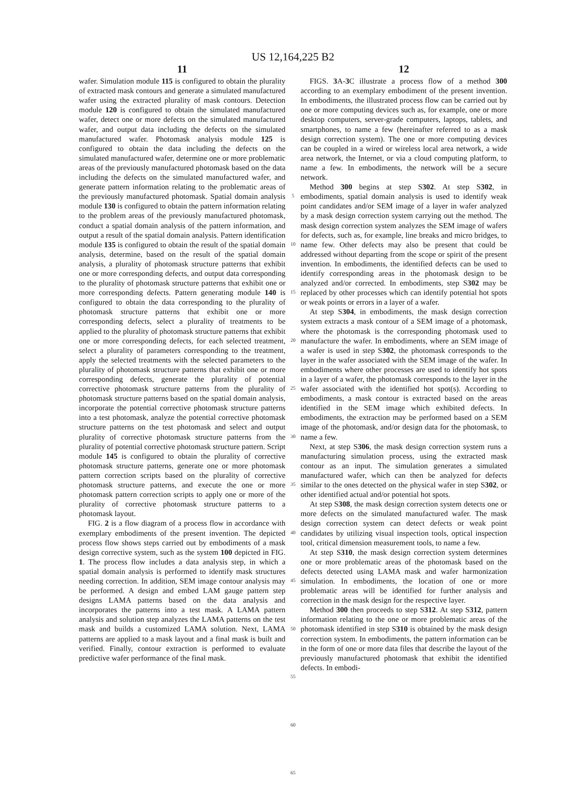US 12,164,225 B2
11
wafer. Simulation module 115 is configured to obtain the plurality of extracted mask contours and generate a simulated manufactured wafer using the extracted plurality of mask contours. Detection module 120 is configured to obtain the simulated manufactured wafer, detect one or more defects on the simulated manufactured wafer, and output data including the defects on the simulated manufactured wafer. Photomask analysis module 125 is configured to obtain the data including the defects on the simulated manufactured wafer, determine one or more problematic areas of the previously manufactured photomask based on the data including the defects on the simulated manufactured wafer, and generate pattern information relating to the problematic areas of the previously manufactured photomask. Spatial domain analysis module 130 is configured to obtain the pattern information relating to the problem areas of the previously manufactured photomask, conduct a spatial domain analysis of the pattern information, and output a result of the spatial domain analysis. Pattern identification module 135 is configured to obtain the result of the spatial domain analysis, determine, based on the result of the spatial domain analysis, a plurality of photomask structure patterns that exhibit one or more corresponding defects, and output data corresponding to the plurality of photomask structure patterns that exhibit one or more corresponding defects. Pattern generating module 140 is configured to obtain the data corresponding to the plurality of photomask structure patterns that exhibit one or more corresponding defects, select a plurality of treatments to be applied to the plurality of photomask structure patterns that exhibit one or more corresponding defects, for each selected treatment, select a plurality of parameters corresponding to the treatment, apply the selected treatments with the selected parameters to the plurality of photomask structure patterns that exhibit one or more corresponding defects, generate the plurality of potential corrective photomask structure patterns from the plurality of photomask structure patterns based on the spatial domain analysis, incorporate the potential corrective photomask structure patterns into a test photomask, analyze the potential corrective photomask structure patterns on the test photomask and select and output plurality of corrective photomask structure patterns from the plurality of potential corrective photomask structure pattern. Script module 145 is configured to obtain the plurality of corrective photomask structure patterns, generate one or more photomask pattern correction scripts based on the plurality of corrective photomask structure patterns, and execute the one or more photomask pattern correction scripts to apply one or more of the plurality of corrective photomask structure patterns to a photomask layout.
FIG. 2 is a flow diagram of a process flow in accordance with exemplary embodiments of the present invention. The depicted process flow shows steps carried out by embodiments of a mask design corrective system, such as the system 100 depicted in FIG. 1. The process flow includes a data analysis step, in which a spatial domain analysis is performed to identify mask structures needing correction. In addition, SEM image contour analysis may be performed. A design and embed LAM gauge pattern step designs LAMA patterns based on the data analysis and incorporates the patterns into a test mask. A LAMA pattern analysis and solution step analyzes the LAMA patterns on the test mask and builds a customized LAMA solution. Next, LAMA patterns are applied to a mask layout and a final mask is built and verified. Finally, contour extraction is performed to evaluate predictive wafer performance of the final mask.
5
10
15
20
25
30
35
40
45
50
55
60
65
12
FIGS. 3 A-3 C illustrate a process flow of a method 300 according to an exemplary embodiment of the present invention. In embodiments, the illustrated process flow can be carried out by one or more computing devices such as, for example, one or more desktop computers, server-grade computers, laptops, tablets, and smartphones, to name a few (hereinafter referred to as a mask design correction system). The one or more computing devices can be coupled in a wired or wireless local area network, a wide area network, the Internet, or via a cloud computing platform, to name a few. In embodiments, the network will be a secure network.
Method 300 begins at step S302. At step S302, in embodiments, spatial domain analysis is used to identify weak point candidates and/or SEM image of a layer in wafer analyzed by a mask design correction system carrying out the method. The mask design correction system analyzes the SEM image of wafers for defects, such as, for example, line breaks and micro bridges, to name few. Other defects may also be present that could be addressed without departing from the scope or spirit of the present invention. In embodiments, the identified defects can be used to identify corresponding areas in the photomask design to be analyzed and/or corrected. In embodiments, step S302 may be replaced by other processes which can identify potential hot spots or weak points or errors in a layer of a wafer.
At step S304, in embodiments, the mask design correction system extracts a mask contour of a SEM image of a photomask, where the photomask is the corresponding photomask used to manufacture the wafer. In embodiments, where an SEM image of a wafer is used in step S302, the photomask corresponds to the layer in the wafer associated with the SEM image of the wafer. In embodiments where other processes are used to identify hot spots in a layer of a wafer, the photomask corresponds to the layer in the wafer associated with the identified hot spot(s). According to embodiments, a mask contour is extracted based on the areas identified in the SEM image which exhibited defects. In embodiments, the extraction may be performed based on a SEM image of the photomask, and/or design data for the photomask, to name a few.
Next, at step S306, the mask design correction system runs a manufacturing simulation process, using the extracted mask contour as an input. The simulation generates a simulated manufactured wafer, which can then be analyzed for defects similar to the ones detected on the physical wafer in step S302, or other identified actual and/or potential hot spots.
At step S308, the mask design correction system detects one or more defects on the simulated manufactured wafer. The mask design correction system can detect defects or weak point candidates by utilizing visual inspection tools, optical inspection tool, critical dimension measurement tools, to name a few.
At step S310, the mask design correction system determines one or more problematic areas of the photomask based on the defects detected using LAMA mask and wafer harmonization simulation. In embodiments, the location of one or more problematic areas will be identified for further analysis and correction in the mask design for the respective layer.
Method 300 then proceeds to step S312. At step S312, pattern information relating to the one or more problematic areas of the photomask identified in step S310 is obtained by the mask design correction system. In embodiments, the pattern information can be in the form of one or more data files that describe the layout of the previously manufactured photomask that exhibit the identified defects. In embodi-